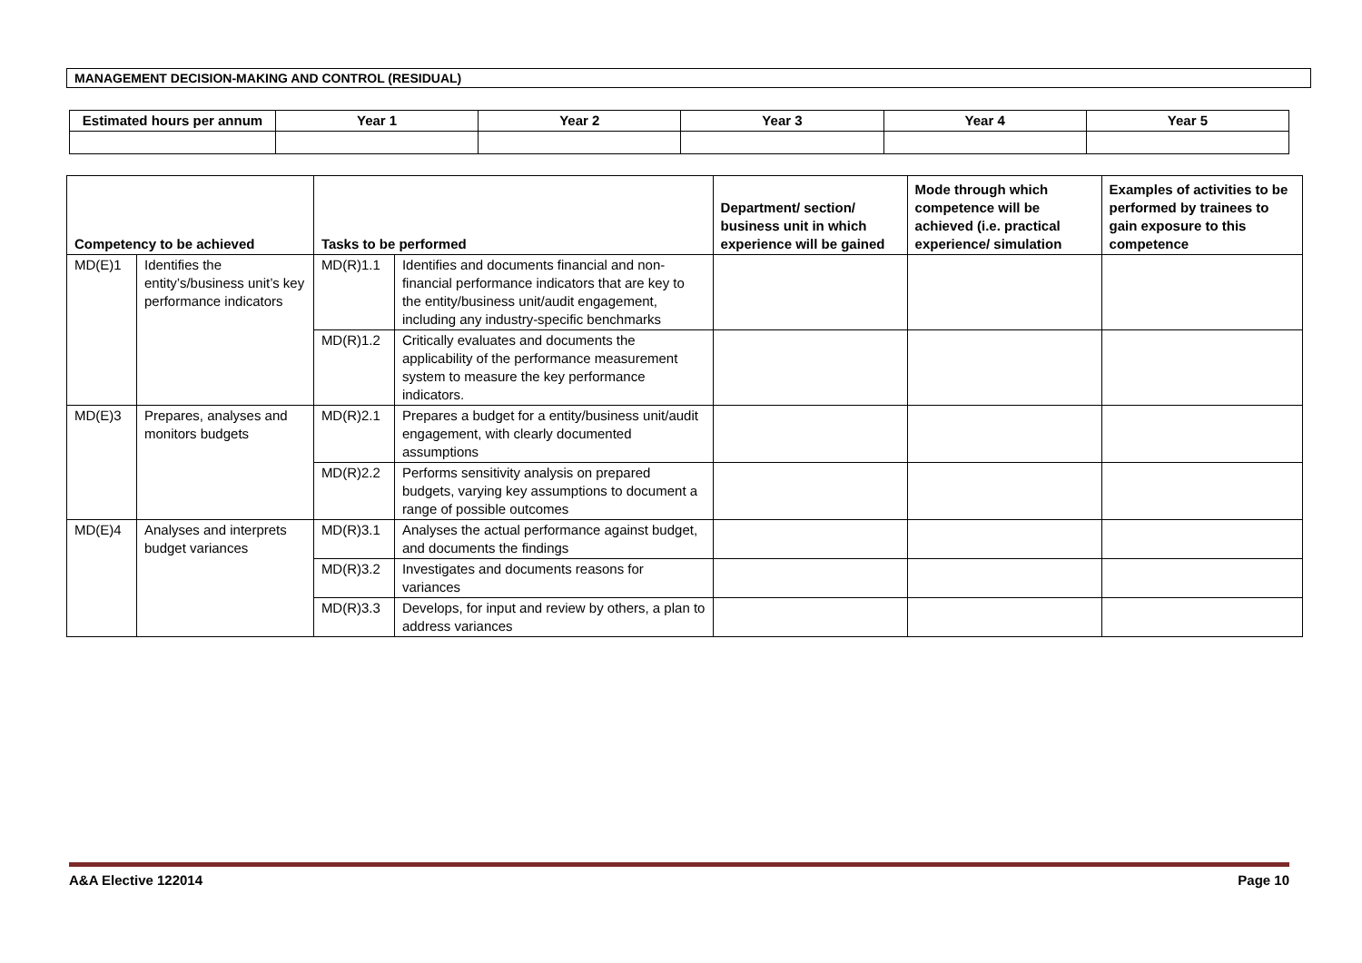MANAGEMENT DECISION-MAKING AND CONTROL (RESIDUAL)
| Estimated hours per annum | Year 1 | Year 2 | Year 3 | Year 4 | Year 5 |
| --- | --- | --- | --- | --- | --- |
| Competency to be achieved | | Tasks to be performed | | Department/ section/ business unit in which experience will be gained | Mode through which competence will be achieved (i.e. practical experience/ simulation | Examples of activities to be performed by trainees to gain exposure to this competence |
| --- | --- | --- | --- | --- | --- | --- |
| MD(E)1 | Identifies the entity’s/business unit’s key performance indicators | MD(R)1.1 | Identifies and documents financial and non-financial performance indicators that are key to the entity/business unit/audit engagement, including any industry-specific benchmarks | | | |
| | | MD(R)1.2 | Critically evaluates and documents the applicability of the performance measurement system to measure the key performance indicators. | | | |
| MD(E)3 | Prepares, analyses and monitors budgets | MD(R)2.1 | Prepares a budget for a entity/business unit/audit engagement, with clearly documented assumptions | | | |
| | | MD(R)2.2 | Performs sensitivity analysis on prepared budgets, varying key assumptions to document a range of possible outcomes | | | |
| MD(E)4 | Analyses and interprets budget variances | MD(R)3.1 | Analyses the actual performance against budget, and documents the findings | | | |
| | | MD(R)3.2 | Investigates and documents reasons for variances | | | |
| | | MD(R)3.3 | Develops, for input and review by others, a plan to address variances | | | |
A&A Elective 122014 Page 10